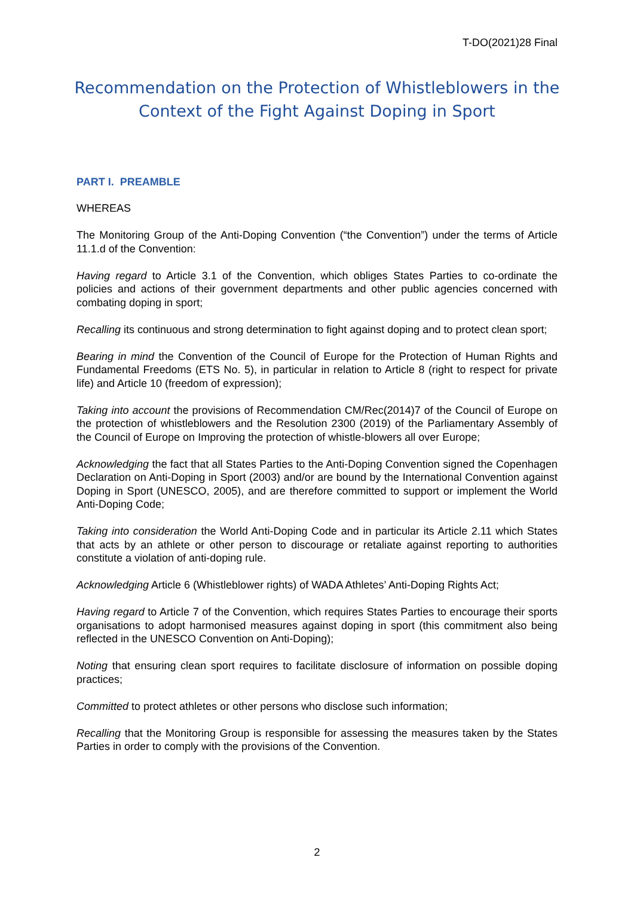T-DO(2021)28 Final
Recommendation on the Protection of Whistleblowers in the Context of the Fight Against Doping in Sport
PART I. PREAMBLE
WHEREAS
The Monitoring Group of the Anti-Doping Convention (“the Convention”) under the terms of Article 11.1.d of the Convention:
Having regard to Article 3.1 of the Convention, which obliges States Parties to co-ordinate the policies and actions of their government departments and other public agencies concerned with combating doping in sport;
Recalling its continuous and strong determination to fight against doping and to protect clean sport;
Bearing in mind the Convention of the Council of Europe for the Protection of Human Rights and Fundamental Freedoms (ETS No. 5), in particular in relation to Article 8 (right to respect for private life) and Article 10 (freedom of expression);
Taking into account the provisions of Recommendation CM/Rec(2014)7 of the Council of Europe on the protection of whistleblowers and the Resolution 2300 (2019) of the Parliamentary Assembly of the Council of Europe on Improving the protection of whistle-blowers all over Europe;
Acknowledging the fact that all States Parties to the Anti-Doping Convention signed the Copenhagen Declaration on Anti-Doping in Sport (2003) and/or are bound by the International Convention against Doping in Sport (UNESCO, 2005), and are therefore committed to support or implement the World Anti-Doping Code;
Taking into consideration the World Anti-Doping Code and in particular its Article 2.11 which States that acts by an athlete or other person to discourage or retaliate against reporting to authorities constitute a violation of anti-doping rule.
Acknowledging Article 6 (Whistleblower rights) of WADA Athletes’ Anti-Doping Rights Act;
Having regard to Article 7 of the Convention, which requires States Parties to encourage their sports organisations to adopt harmonised measures against doping in sport (this commitment also being reflected in the UNESCO Convention on Anti-Doping);
Noting that ensuring clean sport requires to facilitate disclosure of information on possible doping practices;
Committed to protect athletes or other persons who disclose such information;
Recalling that the Monitoring Group is responsible for assessing the measures taken by the States Parties in order to comply with the provisions of the Convention.
2